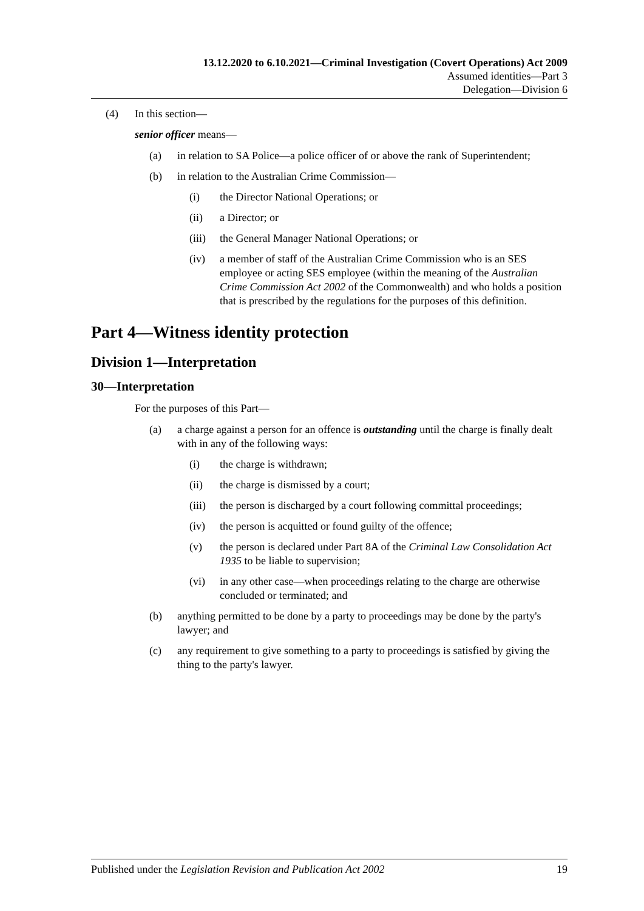13.12.2020 to 6.10.2021—Criminal Investigation (Covert Operations) Act 2009
Assumed identities—Part 3
Delegation—Division 6
(4) In this section—
senior officer means—
(a) in relation to SA Police—a police officer of or above the rank of Superintendent;
(b) in relation to the Australian Crime Commission—
(i) the Director National Operations; or
(ii) a Director; or
(iii) the General Manager National Operations; or
(iv) a member of staff of the Australian Crime Commission who is an SES employee or acting SES employee (within the meaning of the Australian Crime Commission Act 2002 of the Commonwealth) and who holds a position that is prescribed by the regulations for the purposes of this definition.
Part 4—Witness identity protection
Division 1—Interpretation
30—Interpretation
For the purposes of this Part—
(a) a charge against a person for an offence is outstanding until the charge is finally dealt with in any of the following ways:
(i) the charge is withdrawn;
(ii) the charge is dismissed by a court;
(iii) the person is discharged by a court following committal proceedings;
(iv) the person is acquitted or found guilty of the offence;
(v) the person is declared under Part 8A of the Criminal Law Consolidation Act 1935 to be liable to supervision;
(vi) in any other case—when proceedings relating to the charge are otherwise concluded or terminated; and
(b) anything permitted to be done by a party to proceedings may be done by the party's lawyer; and
(c) any requirement to give something to a party to proceedings is satisfied by giving the thing to the party's lawyer.
Published under the Legislation Revision and Publication Act 2002 19